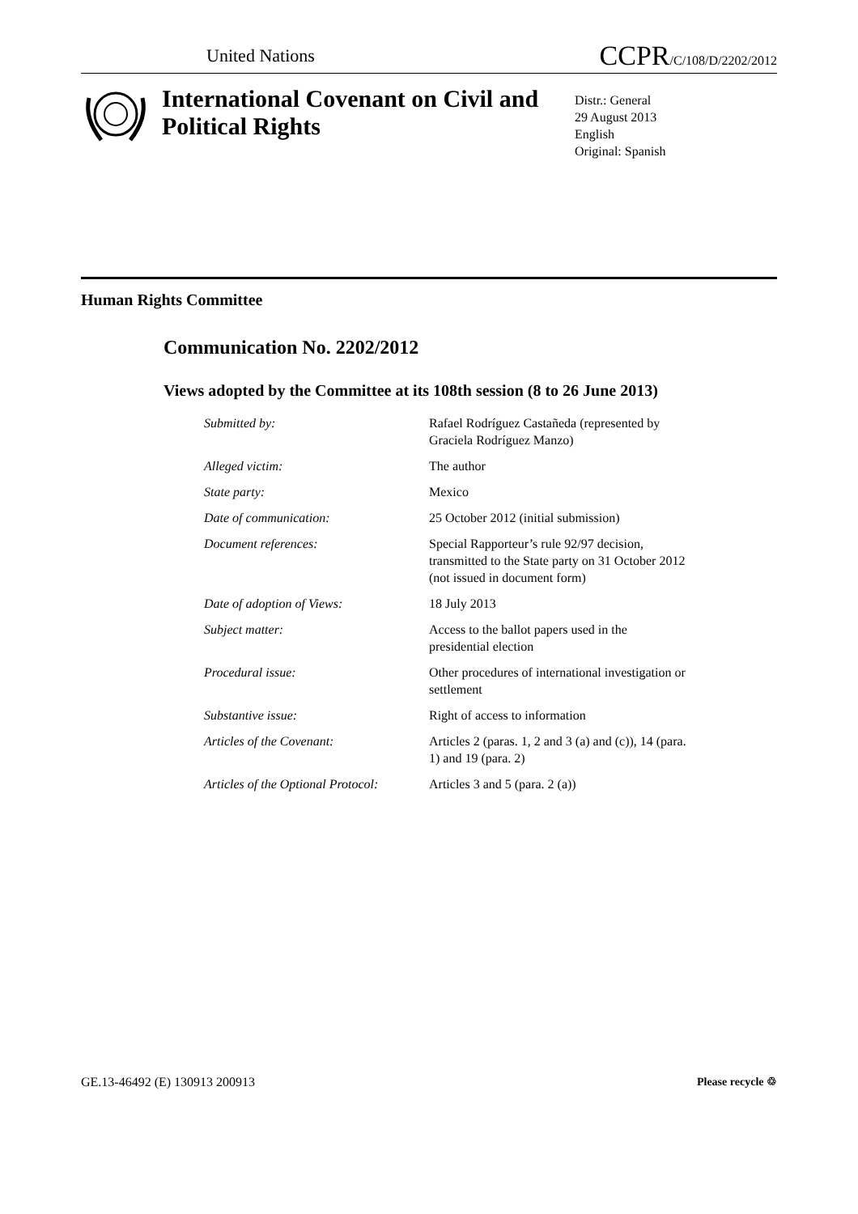United Nations
CCPR/C/108/D/2202/2012
International Covenant on Civil and Political Rights
Distr.: General
29 August 2013
English
Original: Spanish
Human Rights Committee
Communication No. 2202/2012
Views adopted by the Committee at its 108th session (8 to 26 June 2013)
Submitted by: Rafael Rodríguez Castañeda (represented by Graciela Rodríguez Manzo)
Alleged victim: The author
State party: Mexico
Date of communication: 25 October 2012 (initial submission)
Document references: Special Rapporteur’s rule 92/97 decision, transmitted to the State party on 31 October 2012 (not issued in document form)
Date of adoption of Views: 18 July 2013
Subject matter: Access to the ballot papers used in the presidential election
Procedural issue: Other procedures of international investigation or settlement
Substantive issue: Right of access to information
Articles of the Covenant: Articles 2 (paras. 1, 2 and 3 (a) and (c)), 14 (para. 1) and 19 (para. 2)
Articles of the Optional Protocol: Articles 3 and 5 (para. 2 (a))
GE.13-46492 (E) 130913 200913 Please recycle ♲